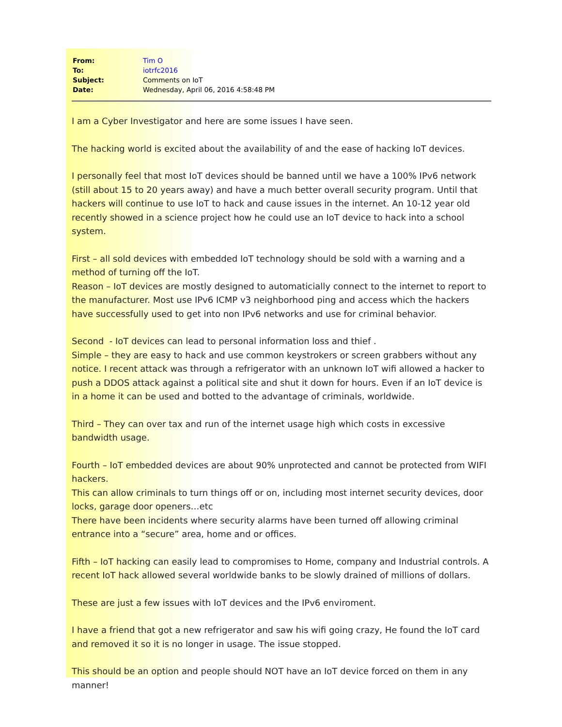| From: | Tim O |
| To: | iotrfc2016 |
| Subject: | Comments on IoT |
| Date: | Wednesday, April 06, 2016 4:58:48 PM |
I am a Cyber Investigator and here are some issues I have seen.
The hacking world is excited about the availability of and the ease of hacking IoT devices.
I personally feel that most IoT devices should be banned until we have a 100% IPv6 network (still about 15 to 20 years away) and have a much better overall security program. Until that hackers will continue to use IoT to hack and cause issues in the internet. An 10-12 year old recently showed in a science project how he could use an IoT device to hack into a school system.
First – all sold devices with embedded IoT technology should be sold with a warning and a method of turning off the IoT.
Reason – IoT devices are mostly designed to automaticially connect to the internet to report to the manufacturer. Most use IPv6 ICMP v3 neighborhood ping and access which the hackers have successfully used to get into non IPv6 networks and use for criminal behavior.
Second - IoT devices can lead to personal information loss and thief .
Simple – they are easy to hack and use common keystrokers or screen grabbers without any notice. I recent attack was through a refrigerator with an unknown IoT wifi allowed a hacker to push a DDOS attack against a political site and shut it down for hours. Even if an IoT device is in a home it can be used and botted to the advantage of criminals, worldwide.
Third – They can over tax and run of the internet usage high which costs in excessive bandwidth usage.
Fourth – IoT embedded devices are about 90% unprotected and cannot be protected from WIFI hackers.
This can allow criminals to turn things off or on, including most internet security devices, door locks, garage door openers…etc
There have been incidents where security alarms have been turned off allowing criminal entrance into a “secure” area, home and or offices.
Fifth – IoT hacking can easily lead to compromises to Home, company and Industrial controls. A recent IoT hack allowed several worldwide banks to be slowly drained of millions of dollars.
These are just a few issues with IoT devices and the IPv6 enviroment.
I have a friend that got a new refrigerator and saw his wifi going crazy, He found the IoT card and removed it so it is no longer in usage. The issue stopped.
This should be an option and people should NOT have an IoT device forced on them in any manner!